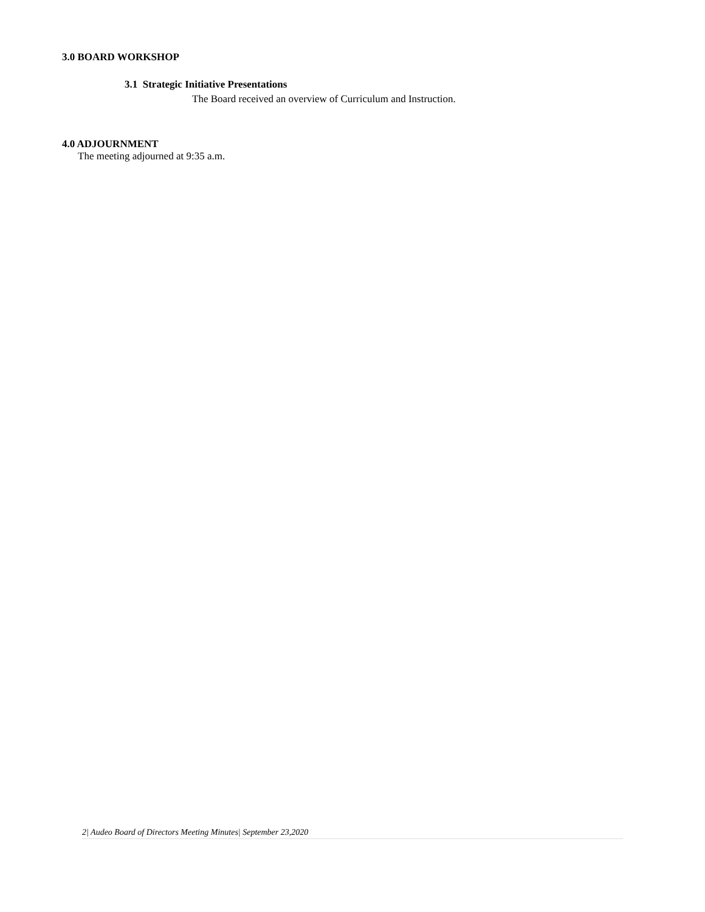3.0 BOARD WORKSHOP
3.1 Strategic Initiative Presentations
The Board received an overview of Curriculum and Instruction.
4.0 ADJOURNMENT
The meeting adjourned at 9:35 a.m.
2| Audeo Board of Directors Meeting Minutes| September 23,2020